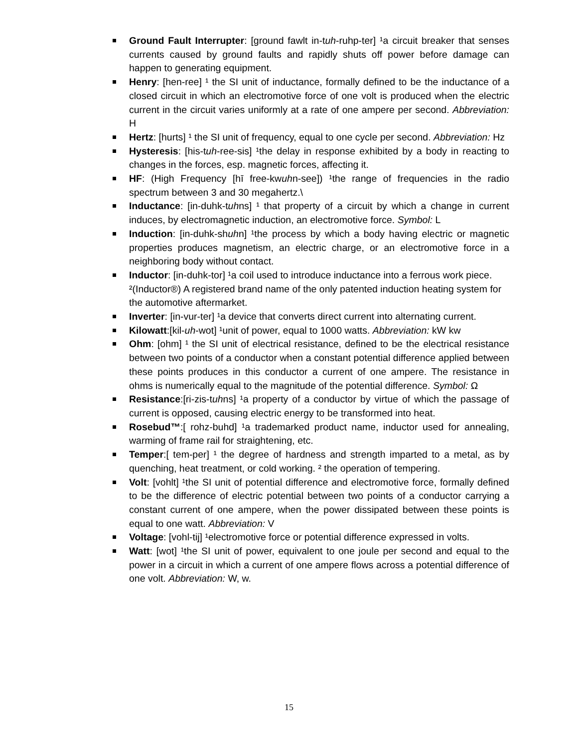Ground Fault Interrupter: [ground fawlt in-tuh-ruhp-ter] ¹a circuit breaker that senses currents caused by ground faults and rapidly shuts off power before damage can happen to generating equipment.
Henry: [hen-ree] ¹ the SI unit of inductance, formally defined to be the inductance of a closed circuit in which an electromotive force of one volt is produced when the electric current in the circuit varies uniformly at a rate of one ampere per second. Abbreviation: H
Hertz: [hurts] ¹ the SI unit of frequency, equal to one cycle per second. Abbreviation: Hz
Hysteresis: [his-tuh-ree-sis] ¹the delay in response exhibited by a body in reacting to changes in the forces, esp. magnetic forces, affecting it.
HF: (High Frequency [hī free-kwuhn-see]) ¹the range of frequencies in the radio spectrum between 3 and 30 megahertz.\
Inductance: [in-duhk-tuhns] ¹ that property of a circuit by which a change in current induces, by electromagnetic induction, an electromotive force. Symbol: L
Induction: [in-duhk-shuhn] ¹the process by which a body having electric or magnetic properties produces magnetism, an electric charge, or an electromotive force in a neighboring body without contact.
Inductor: [in-duhk-tor] ¹a coil used to introduce inductance into a ferrous work piece. ²(Inductor®) A registered brand name of the only patented induction heating system for the automotive aftermarket.
Inverter: [in-vur-ter] ¹a device that converts direct current into alternating current.
Kilowatt:[kil-uh-wot] ¹unit of power, equal to 1000 watts. Abbreviation: kW kw
Ohm: [ohm] ¹ the SI unit of electrical resistance, defined to be the electrical resistance between two points of a conductor when a constant potential difference applied between these points produces in this conductor a current of one ampere. The resistance in ohms is numerically equal to the magnitude of the potential difference. Symbol: Ω
Resistance:[ri-zis-tuhns] ¹a property of a conductor by virtue of which the passage of current is opposed, causing electric energy to be transformed into heat.
Rosebud™:[ rohz-buhd] ¹a trademarked product name, inductor used for annealing, warming of frame rail for straightening, etc.
Temper:[ tem-per] ¹ the degree of hardness and strength imparted to a metal, as by quenching, heat treatment, or cold working. ² the operation of tempering.
Volt: [vohlt] ¹the SI unit of potential difference and electromotive force, formally defined to be the difference of electric potential between two points of a conductor carrying a constant current of one ampere, when the power dissipated between these points is equal to one watt. Abbreviation: V
Voltage: [vohl-tij] ¹electromotive force or potential difference expressed in volts.
Watt: [wot] ¹the SI unit of power, equivalent to one joule per second and equal to the power in a circuit in which a current of one ampere flows across a potential difference of one volt. Abbreviation: W, w.
15